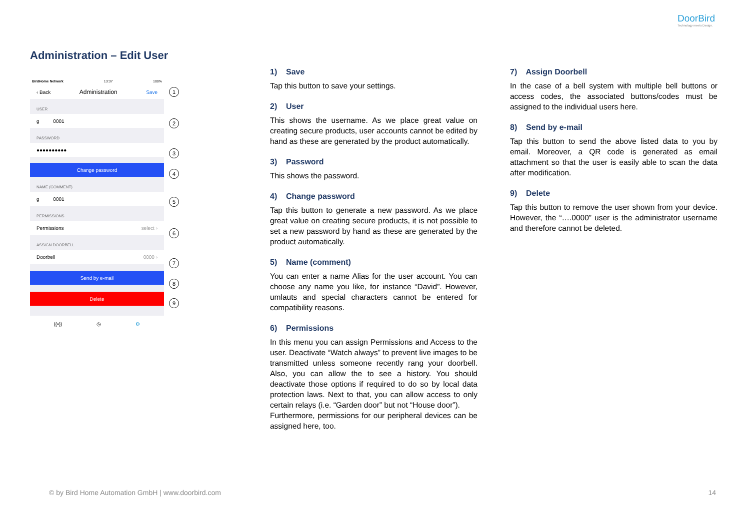DoorBird
Technology meets Design.
Administration – Edit User
BirdHome Network 13:37 100%
‹ Back Administration Save
USER
g 0001
PASSWORD
●●●●●●●●●●
Change password
NAME (COMMENT)
g 0001
PERMISSIONS
Permissions select ›
ASSIGN DOORBELL
Doorbell 0000 ›
Send by e-mail
Delete
((•)) ◷ ⚙
1
2
3
4
5
6
7
8
9
1) Save
Tap this button to save your settings.
2) User
This shows the username. As we place great value on creating secure products, user accounts cannot be edited by hand as these are generated by the product automatically.
3) Password
This shows the password.
4) Change password
Tap this button to generate a new password. As we place great value on creating secure products, it is not possible to set a new password by hand as these are generated by the product automatically.
5) Name (comment)
You can enter a name Alias for the user account. You can choose any name you like, for instance “David”. However, umlauts and special characters cannot be entered for compatibility reasons.
6) Permissions
In this menu you can assign Permissions and Access to the user. Deactivate “Watch always” to prevent live images to be transmitted unless someone recently rang your doorbell. Also, you can allow the to see a history. You should deactivate those options if required to do so by local data protection laws. Next to that, you can allow access to only certain relays (i.e. “Garden door” but not “House door”).
Furthermore, permissions for our peripheral devices can be assigned here, too.
7) Assign Doorbell
In the case of a bell system with multiple bell buttons or access codes, the associated buttons/codes must be assigned to the individual users here.
8) Send by e-mail
Tap this button to send the above listed data to you by email. Moreover, a QR code is generated as email attachment so that the user is easily able to scan the data after modification.
9) Delete
Tap this button to remove the user shown from your device. However, the “….0000” user is the administrator username and therefore cannot be deleted.
© by Bird Home Automation GmbH | www.doorbird.com
14